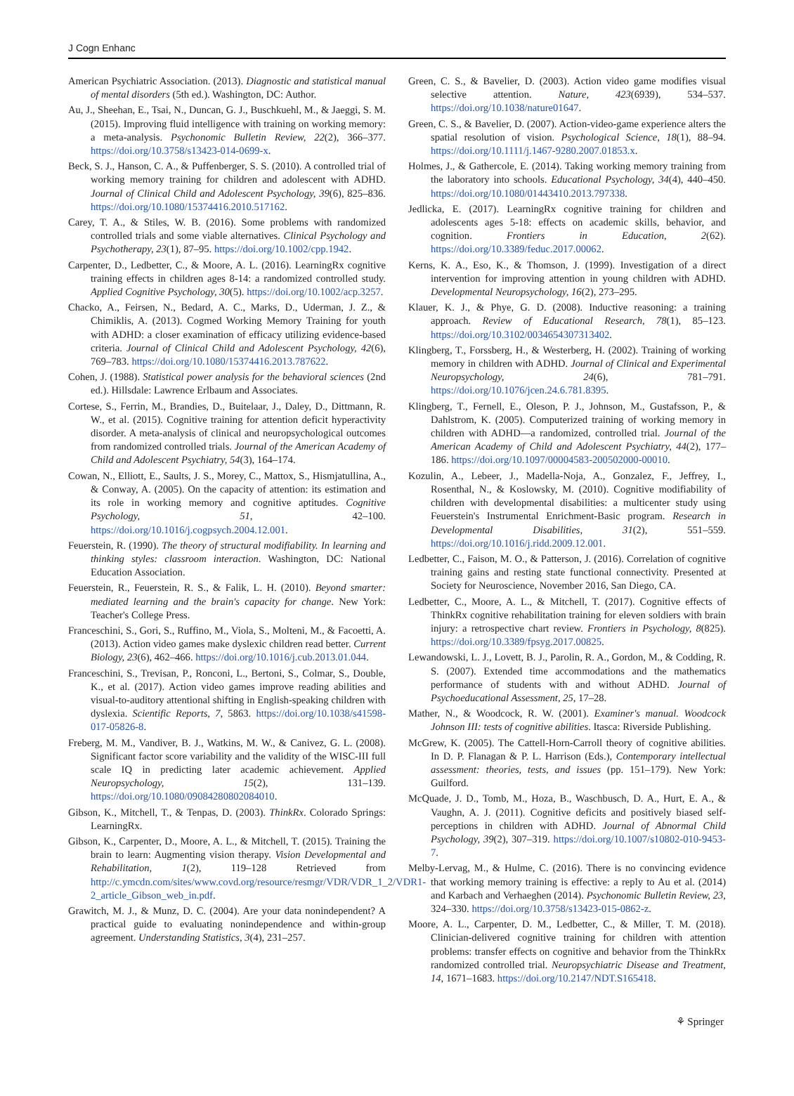J Cogn Enhanc
American Psychiatric Association. (2013). Diagnostic and statistical manual of mental disorders (5th ed.). Washington, DC: Author.
Au, J., Sheehan, E., Tsai, N., Duncan, G. J., Buschkuehl, M., & Jaeggi, S. M. (2015). Improving fluid intelligence with training on working memory: a meta-analysis. Psychonomic Bulletin Review, 22(2), 366–377. https://doi.org/10.3758/s13423-014-0699-x.
Beck, S. J., Hanson, C. A., & Puffenberger, S. S. (2010). A controlled trial of working memory training for children and adolescent with ADHD. Journal of Clinical Child and Adolescent Psychology, 39(6), 825–836. https://doi.org/10.1080/15374416.2010.517162.
Carey, T. A., & Stiles, W. B. (2016). Some problems with randomized controlled trials and some viable alternatives. Clinical Psychology and Psychotherapy, 23(1), 87–95. https://doi.org/10.1002/cpp.1942.
Carpenter, D., Ledbetter, C., & Moore, A. L. (2016). LearningRx cognitive training effects in children ages 8-14: a randomized controlled study. Applied Cognitive Psychology, 30(5). https://doi.org/10.1002/acp.3257.
Chacko, A., Feirsen, N., Bedard, A. C., Marks, D., Uderman, J. Z., & Chimiklis, A. (2013). Cogmed Working Memory Training for youth with ADHD: a closer examination of efficacy utilizing evidence-based criteria. Journal of Clinical Child and Adolescent Psychology, 42(6), 769–783. https://doi.org/10.1080/15374416.2013.787622.
Cohen, J. (1988). Statistical power analysis for the behavioral sciences (2nd ed.). Hillsdale: Lawrence Erlbaum and Associates.
Cortese, S., Ferrin, M., Brandies, D., Buitelaar, J., Daley, D., Dittmann, R. W., et al. (2015). Cognitive training for attention deficit hyperactivity disorder. A meta-analysis of clinical and neuropsychological outcomes from randomized controlled trials. Journal of the American Academy of Child and Adolescent Psychiatry, 54(3), 164–174.
Cowan, N., Elliott, E., Saults, J. S., Morey, C., Mattox, S., Hismjatullina, A., & Conway, A. (2005). On the capacity of attention: its estimation and its role in working memory and cognitive aptitudes. Cognitive Psychology, 51, 42–100. https://doi.org/10.1016/j.cogpsych.2004.12.001.
Feuerstein, R. (1990). The theory of structural modifiability. In learning and thinking styles: classroom interaction. Washington, DC: National Education Association.
Feuerstein, R., Feuerstein, R. S., & Falik, L. H. (2010). Beyond smarter: mediated learning and the brain's capacity for change. New York: Teacher's College Press.
Franceschini, S., Gori, S., Ruffino, M., Viola, S., Molteni, M., & Facoetti, A. (2013). Action video games make dyslexic children read better. Current Biology, 23(6), 462–466. https://doi.org/10.1016/j.cub.2013.01.044.
Franceschini, S., Trevisan, P., Ronconi, L., Bertoni, S., Colmar, S., Double, K., et al. (2017). Action video games improve reading abilities and visual-to-auditory attentional shifting in English-speaking children with dyslexia. Scientific Reports, 7, 5863. https://doi.org/10.1038/s41598-017-05826-8.
Freberg, M. M., Vandiver, B. J., Watkins, M. W., & Canivez, G. L. (2008). Significant factor score variability and the validity of the WISC-III full scale IQ in predicting later academic achievement. Applied Neuropsychology, 15(2), 131–139. https://doi.org/10.1080/09084280802084010.
Gibson, K., Mitchell, T., & Tenpas, D. (2003). ThinkRx. Colorado Springs: LearningRx.
Gibson, K., Carpenter, D., Moore, A. L., & Mitchell, T. (2015). Training the brain to learn: Augmenting vision therapy. Vision Developmental and Rehabilitation, 1(2), 119–128 Retrieved from http://c.ymcdn.com/sites/www.covd.org/resource/resmgr/VDR/VDR_1_2/VDR1-2_article_Gibson_web_in.pdf.
Grawitch, M. J., & Munz, D. C. (2004). Are your data nonindependent? A practical guide to evaluating nonindependence and within-group agreement. Understanding Statistics, 3(4), 231–257.
Green, C. S., & Bavelier, D. (2003). Action video game modifies visual selective attention. Nature, 423(6939), 534–537. https://doi.org/10.1038/nature01647.
Green, C. S., & Bavelier, D. (2007). Action-video-game experience alters the spatial resolution of vision. Psychological Science, 18(1), 88–94. https://doi.org/10.1111/j.1467-9280.2007.01853.x.
Holmes, J., & Gathercole, E. (2014). Taking working memory training from the laboratory into schools. Educational Psychology, 34(4), 440–450. https://doi.org/10.1080/01443410.2013.797338.
Jedlicka, E. (2017). LearningRx cognitive training for children and adolescents ages 5-18: effects on academic skills, behavior, and cognition. Frontiers in Education, 2(62). https://doi.org/10.3389/feduc.2017.00062.
Kerns, K. A., Eso, K., & Thomson, J. (1999). Investigation of a direct intervention for improving attention in young children with ADHD. Developmental Neuropsychology, 16(2), 273–295.
Klauer, K. J., & Phye, G. D. (2008). Inductive reasoning: a training approach. Review of Educational Research, 78(1), 85–123. https://doi.org/10.3102/0034654307313402.
Klingberg, T., Forssberg, H., & Westerberg, H. (2002). Training of working memory in children with ADHD. Journal of Clinical and Experimental Neuropsychology, 24(6), 781–791. https://doi.org/10.1076/jcen.24.6.781.8395.
Klingberg, T., Fernell, E., Oleson, P. J., Johnson, M., Gustafsson, P., & Dahlstrom, K. (2005). Computerized training of working memory in children with ADHD—a randomized, controlled trial. Journal of the American Academy of Child and Adolescent Psychiatry, 44(2), 177–186. https://doi.org/10.1097/00004583-200502000-00010.
Kozulin, A., Lebeer, J., Madella-Noja, A., Gonzalez, F., Jeffrey, I., Rosenthal, N., & Koslowsky, M. (2010). Cognitive modifiability of children with developmental disabilities: a multicenter study using Feuerstein's Instrumental Enrichment-Basic program. Research in Developmental Disabilities, 31(2), 551–559. https://doi.org/10.1016/j.ridd.2009.12.001.
Ledbetter, C., Faison, M. O., & Patterson, J. (2016). Correlation of cognitive training gains and resting state functional connectivity. Presented at Society for Neuroscience, November 2016, San Diego, CA.
Ledbetter, C., Moore, A. L., & Mitchell, T. (2017). Cognitive effects of ThinkRx cognitive rehabilitation training for eleven soldiers with brain injury: a retrospective chart review. Frontiers in Psychology, 8(825). https://doi.org/10.3389/fpsyg.2017.00825.
Lewandowski, L. J., Lovett, B. J., Parolin, R. A., Gordon, M., & Codding, R. S. (2007). Extended time accommodations and the mathematics performance of students with and without ADHD. Journal of Psychoeducational Assessment, 25, 17–28.
Mather, N., & Woodcock, R. W. (2001). Examiner's manual. Woodcock Johnson III: tests of cognitive abilities. Itasca: Riverside Publishing.
McGrew, K. (2005). The Cattell-Horn-Carroll theory of cognitive abilities. In D. P. Flanagan & P. L. Harrison (Eds.), Contemporary intellectual assessment: theories, tests, and issues (pp. 151–179). New York: Guilford.
McQuade, J. D., Tomb, M., Hoza, B., Waschbusch, D. A., Hurt, E. A., & Vaughn, A. J. (2011). Cognitive deficits and positively biased self-perceptions in children with ADHD. Journal of Abnormal Child Psychology, 39(2), 307–319. https://doi.org/10.1007/s10802-010-9453-7.
Melby-Lervag, M., & Hulme, C. (2016). There is no convincing evidence that working memory training is effective: a reply to Au et al. (2014) and Karbach and Verhaeghen (2014). Psychonomic Bulletin Review, 23, 324–330. https://doi.org/10.3758/s13423-015-0862-z.
Moore, A. L., Carpenter, D. M., Ledbetter, C., & Miller, T. M. (2018). Clinician-delivered cognitive training for children with attention problems: transfer effects on cognitive and behavior from the ThinkRx randomized controlled trial. Neuropsychiatric Disease and Treatment, 14, 1671–1683. https://doi.org/10.2147/NDT.S165418.
⚘ Springer